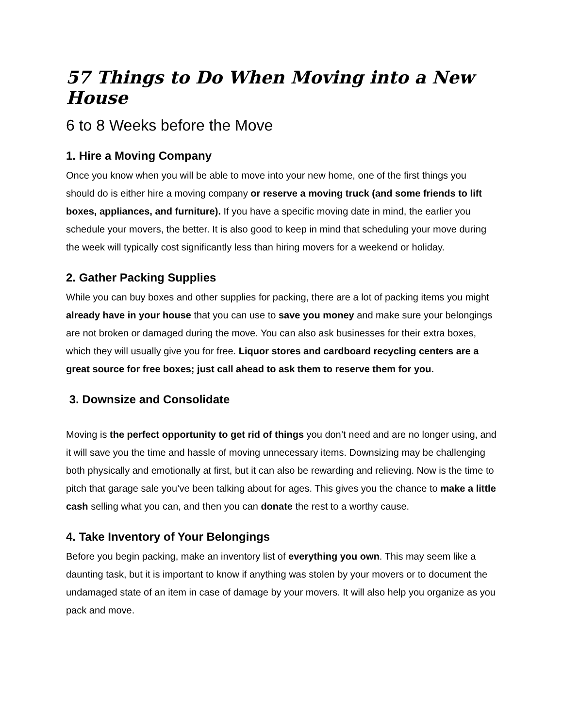57 Things to Do When Moving into a New House
6 to 8 Weeks before the Move
1. Hire a Moving Company
Once you know when you will be able to move into your new home, one of the first things you should do is either hire a moving company or reserve a moving truck (and some friends to lift boxes, appliances, and furniture). If you have a specific moving date in mind, the earlier you schedule your movers, the better. It is also good to keep in mind that scheduling your move during the week will typically cost significantly less than hiring movers for a weekend or holiday.
2. Gather Packing Supplies
While you can buy boxes and other supplies for packing, there are a lot of packing items you might already have in your house that you can use to save you money and make sure your belongings are not broken or damaged during the move. You can also ask businesses for their extra boxes, which they will usually give you for free. Liquor stores and cardboard recycling centers are a great source for free boxes; just call ahead to ask them to reserve them for you.
3. Downsize and Consolidate
Moving is the perfect opportunity to get rid of things you don’t need and are no longer using, and it will save you the time and hassle of moving unnecessary items. Downsizing may be challenging both physically and emotionally at first, but it can also be rewarding and relieving. Now is the time to pitch that garage sale you’ve been talking about for ages. This gives you the chance to make a little cash selling what you can, and then you can donate the rest to a worthy cause.
4. Take Inventory of Your Belongings
Before you begin packing, make an inventory list of everything you own. This may seem like a daunting task, but it is important to know if anything was stolen by your movers or to document the undamaged state of an item in case of damage by your movers. It will also help you organize as you pack and move.